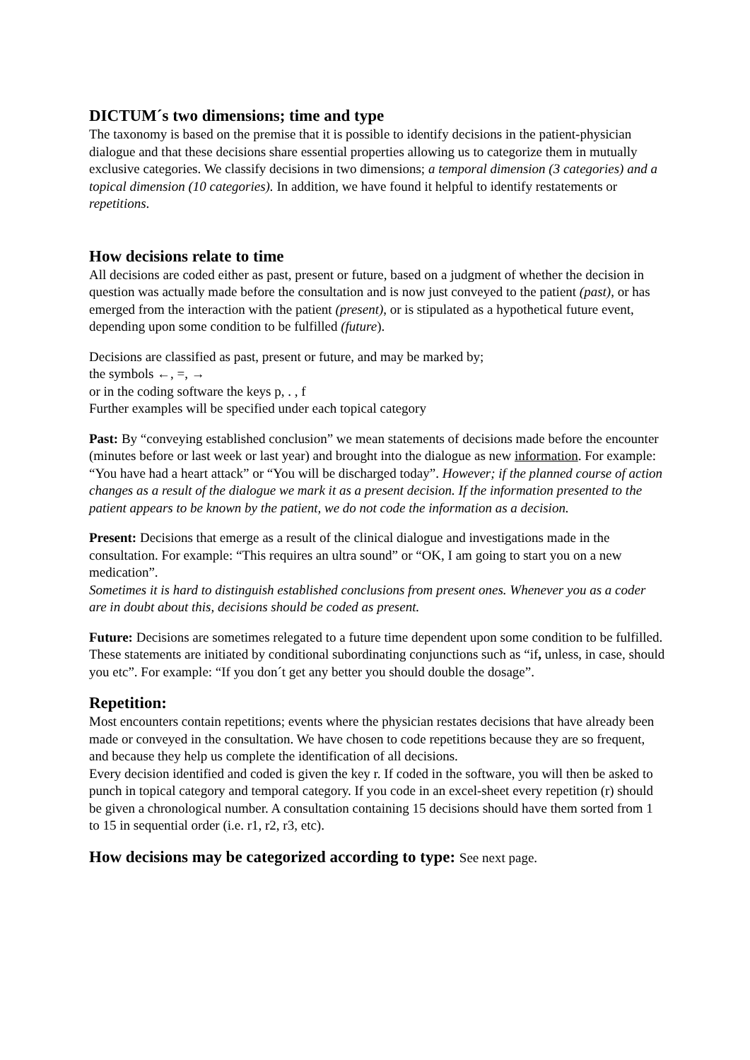DICTUM´s two dimensions; time and type
The taxonomy is based on the premise that it is possible to identify decisions in the patient-physician dialogue and that these decisions share essential properties allowing us to categorize them in mutually exclusive categories. We classify decisions in two dimensions; a temporal dimension (3 categories) and a topical dimension (10 categories). In addition, we have found it helpful to identify restatements or repetitions.
How decisions relate to time
All decisions are coded either as past, present or future, based on a judgment of whether the decision in question was actually made before the consultation and is now just conveyed to the patient (past), or has emerged from the interaction with the patient (present), or is stipulated as a hypothetical future event, depending upon some condition to be fulfilled (future).
Decisions are classified as past, present or future, and may be marked by;
the symbols ←, =, →
or in the coding software the keys p, . , f
Further examples will be specified under each topical category
Past: By “conveying established conclusion” we mean statements of decisions made before the encounter (minutes before or last week or last year) and brought into the dialogue as new information. For example: “You have had a heart attack” or “You will be discharged today”. However; if the planned course of action changes as a result of the dialogue we mark it as a present decision. If the information presented to the patient appears to be known by the patient, we do not code the information as a decision.
Present: Decisions that emerge as a result of the clinical dialogue and investigations made in the consultation. For example: “This requires an ultra sound” or “OK, I am going to start you on a new medication”.
Sometimes it is hard to distinguish established conclusions from present ones. Whenever you as a coder are in doubt about this, decisions should be coded as present.
Future: Decisions are sometimes relegated to a future time dependent upon some condition to be fulfilled. These statements are initiated by conditional subordinating conjunctions such as “if, unless, in case, should you etc”. For example: “If you don´t get any better you should double the dosage”.
Repetition:
Most encounters contain repetitions; events where the physician restates decisions that have already been made or conveyed in the consultation. We have chosen to code repetitions because they are so frequent, and because they help us complete the identification of all decisions.
Every decision identified and coded is given the key r. If coded in the software, you will then be asked to punch in topical category and temporal category. If you code in an excel-sheet every repetition (r) should be given a chronological number. A consultation containing 15 decisions should have them sorted from 1 to 15 in sequential order (i.e. r1, r2, r3, etc).
How decisions may be categorized according to type: See next page.